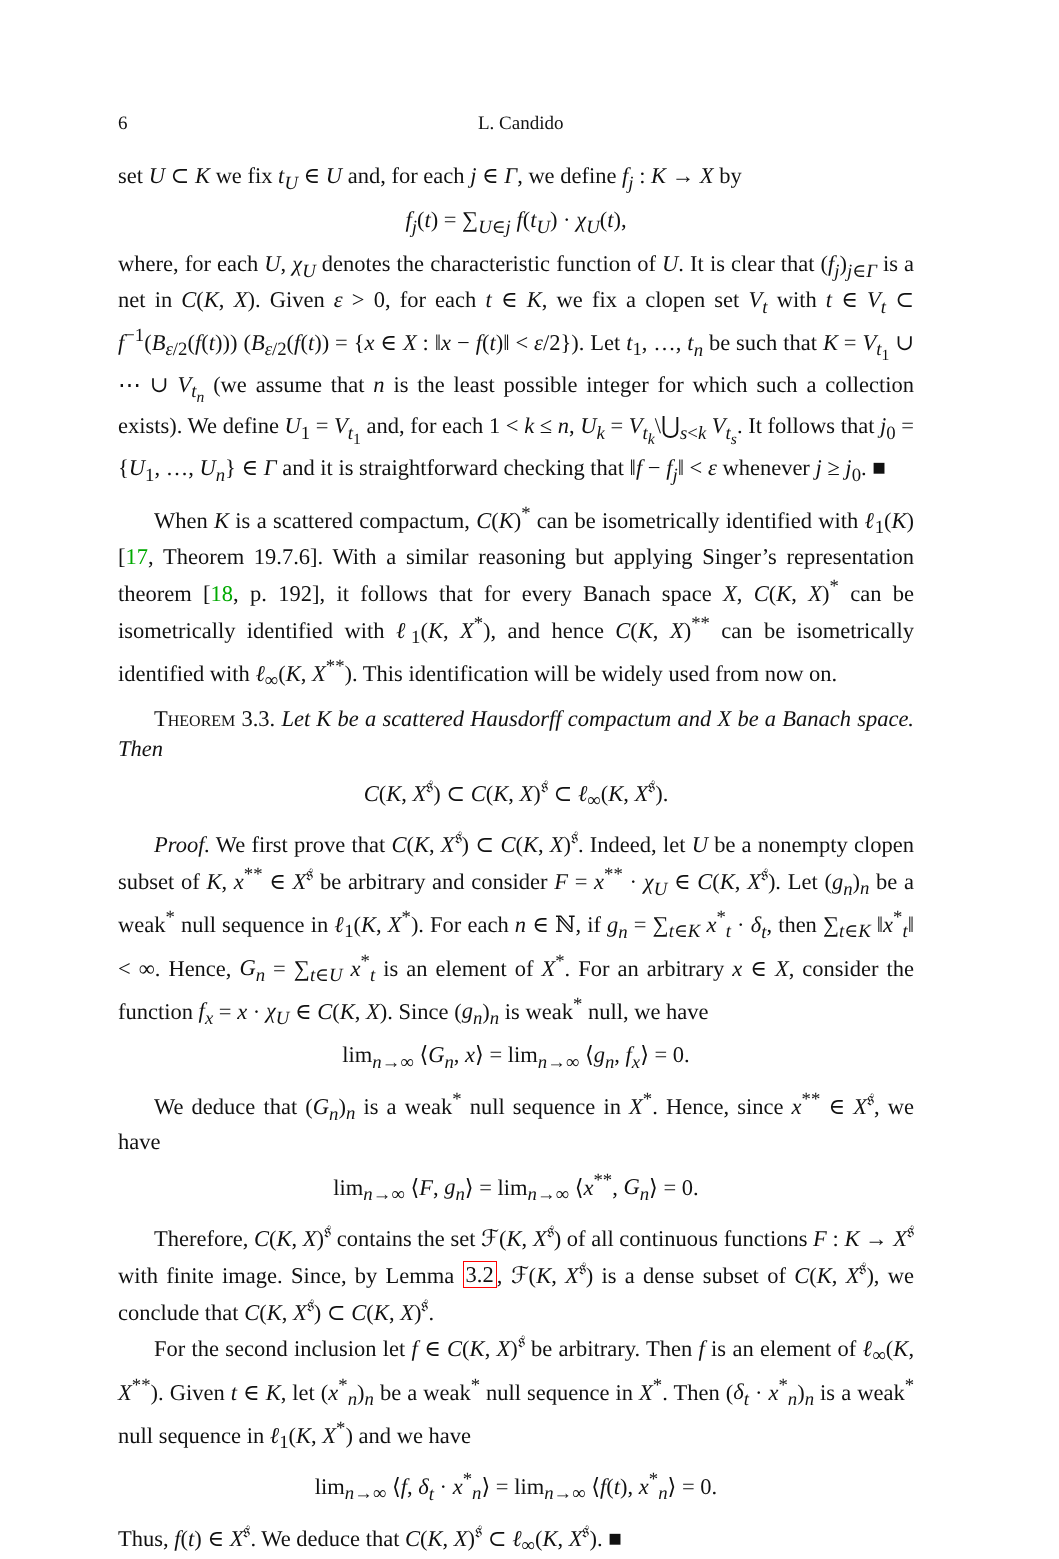6 L. Candido
set U ⊂ K we fix t<sub>U</sub> ∈ U and, for each j ∈ Γ, we define f<sub>j</sub> : K → X by
f<sub>j</sub>(t) = ∑<sub>U∈j</sub> f(t<sub>U</sub>) · χ<sub>U</sub>(t),
where, for each U, χ<sub>U</sub> denotes the characteristic function of U. It is clear that (f<sub>j</sub>)<sub>j∈Γ</sub> is a net in C(K, X). Given ε > 0, for each t ∈ K, we fix a clopen set V<sub>t</sub> with t ∈ V<sub>t</sub> ⊂ f<sup>−1</sup>(B<sub>ε/2</sub>(f(t))) (B<sub>ε/2</sub>(f(t)) = {x ∈ X : ‖x − f(t)‖ < ε/2}). Let t<sub>1</sub>, …, t<sub>n</sub> be such that K = V<sub>t<sub>1</sub></sub> ∪ ⋯ ∪ V<sub>t<sub>n</sub></sub> (we assume that n is the least possible integer for which such a collection exists). We define U<sub>1</sub> = V<sub>t<sub>1</sub></sub> and, for each 1 < k ≤ n, U<sub>k</sub> = V<sub>t<sub>k</sub></sub>\⋃<sub>s<k</sub> V<sub>t<sub>s</sub></sub>. It follows that j<sub>0</sub> = {U<sub>1</sub>, …, U<sub>n</sub>} ∈ Γ and it is straightforward checking that ‖f − f<sub>j</sub>‖ < ε whenever j ≥ j<sub>0</sub>. ■
When K is a scattered compactum, C(K)<sup>*</sup> can be isometrically identified with ℓ<sub>1</sub>(K) [17, Theorem 19.7.6]. With a similar reasoning but applying Singer’s representation theorem [18, p. 192], it follows that for every Banach space X, C(K, X)<sup>*</sup> can be isometrically identified with ℓ<sub>1</sub>(K, X<sup>*</sup>), and hence C(K, X)<sup>**</sup> can be isometrically identified with ℓ<sub>∞</sub>(K, X<sup>**</sup>). This identification will be widely used from now on.
Theorem 3.3. Let K be a scattered Hausdorff compactum and X be a Banach space. Then
C(K, X<sup>𝔰</sup>) ⊂ C(K, X)<sup>𝔰</sup> ⊂ ℓ<sub>∞</sub>(K, X<sup>𝔰</sup>).
Proof. We first prove that C(K, X<sup>𝔰</sup>) ⊂ C(K, X)<sup>𝔰</sup>. Indeed, let U be a nonempty clopen subset of K, x<sup>**</sup> ∈ X<sup>𝔰</sup> be arbitrary and consider F = x<sup>**</sup> · χ<sub>U</sub> ∈ C(K, X<sup>𝔰</sup>). Let (g<sub>n</sub>)<sub>n</sub> be a weak<sup>*</sup> null sequence in ℓ<sub>1</sub>(K, X<sup>*</sup>). For each n ∈ ℕ, if g<sub>n</sub> = ∑<sub>t∈K</sub> x<sup>*</sup><sub>t</sub> · δ<sub>t</sub>, then ∑<sub>t∈K</sub> ‖x<sup>*</sup><sub>t</sub>‖ < ∞. Hence, G<sub>n</sub> = ∑<sub>t∈U</sub> x<sup>*</sup><sub>t</sub> is an element of X<sup>*</sup>. For an arbitrary x ∈ X, consider the function f<sub>x</sub> = x · χ<sub>U</sub> ∈ C(K, X). Since (g<sub>n</sub>)<sub>n</sub> is weak<sup>*</sup> null, we have
lim<sub>n→∞</sub> ⟨G<sub>n</sub>, x⟩ = lim<sub>n→∞</sub> ⟨g<sub>n</sub>, f<sub>x</sub>⟩ = 0.
We deduce that (G<sub>n</sub>)<sub>n</sub> is a weak<sup>*</sup> null sequence in X<sup>*</sup>. Hence, since x<sup>**</sup> ∈ X<sup>𝔰</sup>, we have
lim<sub>n→∞</sub> ⟨F, g<sub>n</sub>⟩ = lim<sub>n→∞</sub> ⟨x<sup>**</sup>, G<sub>n</sub>⟩ = 0.
Therefore, C(K, X)<sup>𝔰</sup> contains the set ℱ(K, X<sup>𝔰</sup>) of all continuous functions F : K → X<sup>𝔰</sup> with finite image. Since, by Lemma 3.2, ℱ(K, X<sup>𝔰</sup>) is a dense subset of C(K, X<sup>𝔰</sup>), we conclude that C(K, X<sup>𝔰</sup>) ⊂ C(K, X)<sup>𝔰</sup>.
For the second inclusion let f ∈ C(K, X)<sup>𝔰</sup> be arbitrary. Then f is an element of ℓ<sub>∞</sub>(K, X<sup>**</sup>). Given t ∈ K, let (x<sup>*</sup><sub>n</sub>)<sub>n</sub> be a weak<sup>*</sup> null sequence in X<sup>*</sup>. Then (δ<sub>t</sub> · x<sup>*</sup><sub>n</sub>)<sub>n</sub> is a weak<sup>*</sup> null sequence in ℓ<sub>1</sub>(K, X<sup>*</sup>) and we have
lim<sub>n→∞</sub> ⟨f, δ<sub>t</sub> · x<sup>*</sup><sub>n</sub>⟩ = lim<sub>n→∞</sub> ⟨f(t), x<sup>*</sup><sub>n</sub>⟩ = 0.
Thus, f(t) ∈ X<sup>𝔰</sup>. We deduce that C(K, X)<sup>𝔰</sup> ⊂ ℓ<sub>∞</sub>(K, X<sup>𝔰</sup>). ■